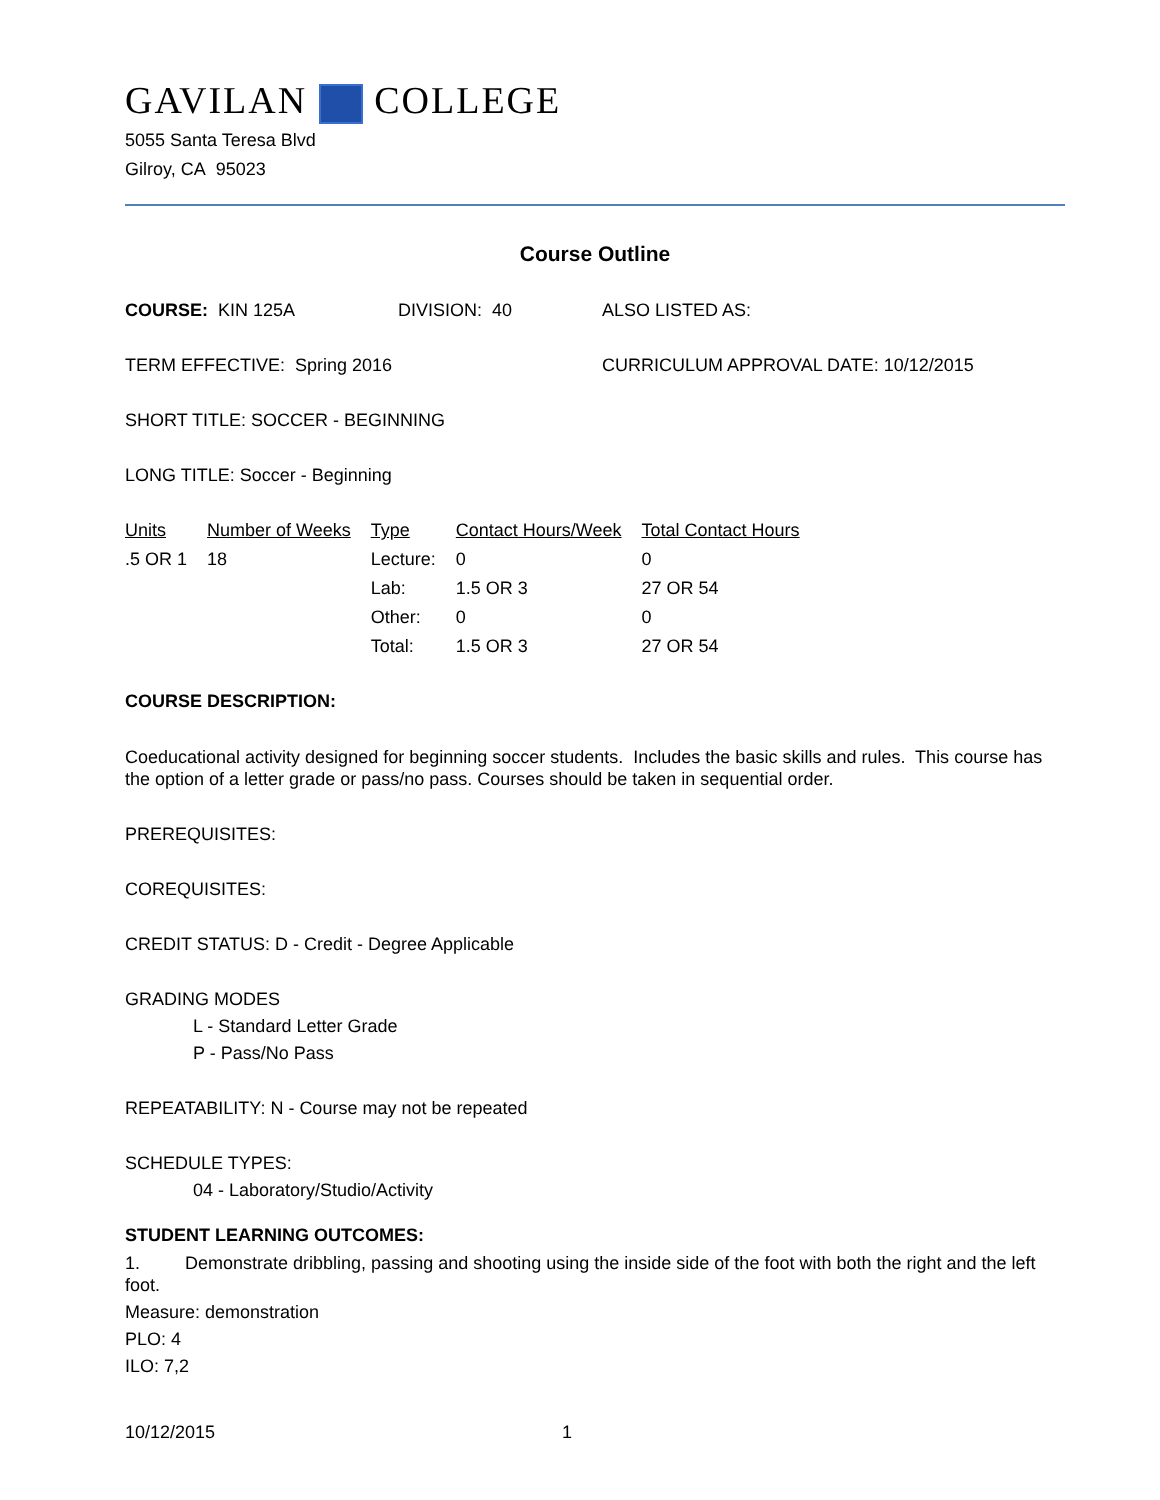GAVILAN COLLEGE
5055 Santa Teresa Blvd
Gilroy, CA 95023
Course Outline
COURSE: KIN 125A DIVISION: 40 ALSO LISTED AS:
TERM EFFECTIVE: Spring 2016 CURRICULUM APPROVAL DATE: 10/12/2015
SHORT TITLE: SOCCER - BEGINNING
LONG TITLE: Soccer - Beginning
| Units | Number of Weeks | Type | Contact Hours/Week | Total Contact Hours |
| --- | --- | --- | --- | --- |
| .5 OR 1 | 18 | Lecture: | 0 | 0 |
| | | Lab: | 1.5 OR 3 | 27 OR 54 |
| | | Other: | 0 | 0 |
| | | Total: | 1.5 OR 3 | 27 OR 54 |
COURSE DESCRIPTION:
Coeducational activity designed for beginning soccer students. Includes the basic skills and rules. This course has the option of a letter grade or pass/no pass. Courses should be taken in sequential order.
PREREQUISITES:
COREQUISITES:
CREDIT STATUS: D - Credit - Degree Applicable
GRADING MODES
L - Standard Letter Grade
P - Pass/No Pass
REPEATABILITY: N - Course may not be repeated
SCHEDULE TYPES:
04 - Laboratory/Studio/Activity
STUDENT LEARNING OUTCOMES:
1. Demonstrate dribbling, passing and shooting using the inside side of the foot with both the right and the left foot.
Measure: demonstration
PLO: 4
ILO: 7,2
10/12/2015 1